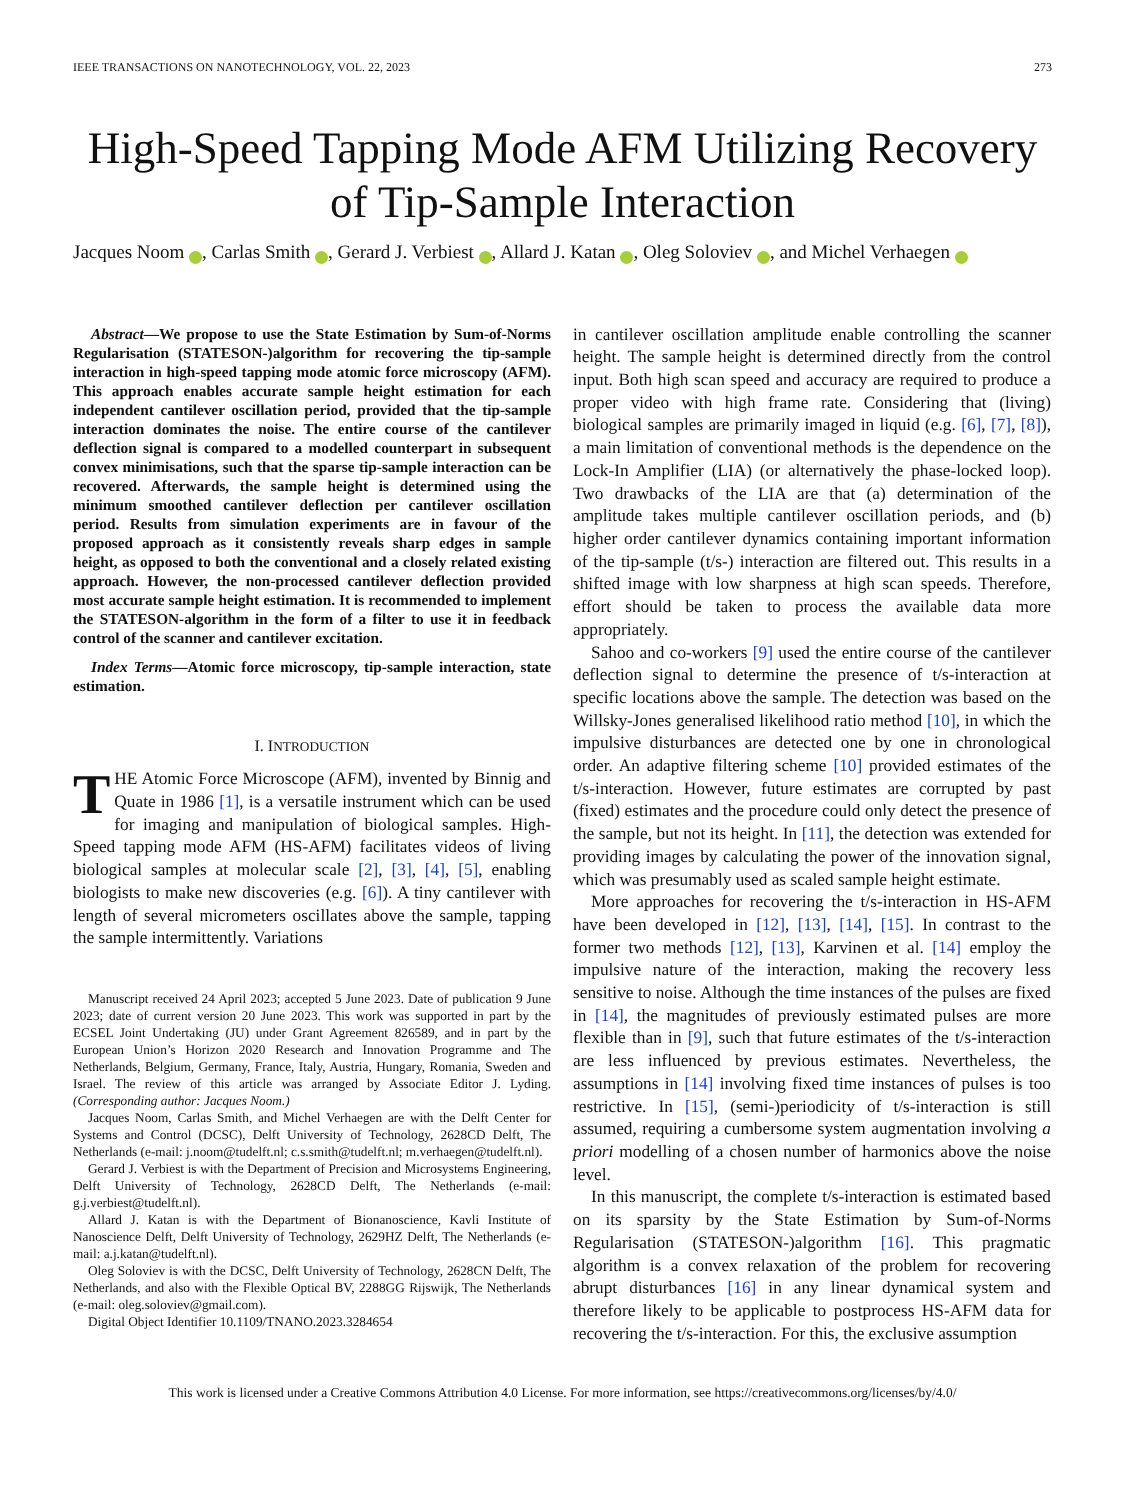IEEE TRANSACTIONS ON NANOTECHNOLOGY, VOL. 22, 2023 273
High-Speed Tapping Mode AFM Utilizing Recovery of Tip-Sample Interaction
Jacques Noom iD, Carlas Smith iD, Gerard J. Verbiest iD, Allard J. Katan iD, Oleg Soloviev iD, and Michel Verhaegen iD
Abstract—We propose to use the State Estimation by Sum-of-Norms Regularisation (STATESON-)algorithm for recovering the tip-sample interaction in high-speed tapping mode atomic force microscopy (AFM). This approach enables accurate sample height estimation for each independent cantilever oscillation period, provided that the tip-sample interaction dominates the noise. The entire course of the cantilever deflection signal is compared to a modelled counterpart in subsequent convex minimisations, such that the sparse tip-sample interaction can be recovered. Afterwards, the sample height is determined using the minimum smoothed cantilever deflection per cantilever oscillation period. Results from simulation experiments are in favour of the proposed approach as it consistently reveals sharp edges in sample height, as opposed to both the conventional and a closely related existing approach. However, the non-processed cantilever deflection provided most accurate sample height estimation. It is recommended to implement the STATESON-algorithm in the form of a filter to use it in feedback control of the scanner and cantilever excitation.
Index Terms—Atomic force microscopy, tip-sample interaction, state estimation.
I. INTRODUCTION
THE Atomic Force Microscope (AFM), invented by Binnig and Quate in 1986 [1], is a versatile instrument which can be used for imaging and manipulation of biological samples. High-Speed tapping mode AFM (HS-AFM) facilitates videos of living biological samples at molecular scale [2], [3], [4], [5], enabling biologists to make new discoveries (e.g. [6]). A tiny cantilever with length of several micrometers oscillates above the sample, tapping the sample intermittently. Variations
Manuscript received 24 April 2023; accepted 5 June 2023. Date of publication 9 June 2023; date of current version 20 June 2023. This work was supported in part by the ECSEL Joint Undertaking (JU) under Grant Agreement 826589, and in part by the European Union’s Horizon 2020 Research and Innovation Programme and The Netherlands, Belgium, Germany, France, Italy, Austria, Hungary, Romania, Sweden and Israel. The review of this article was arranged by Associate Editor J. Lyding. (Corresponding author: Jacques Noom.)
Jacques Noom, Carlas Smith, and Michel Verhaegen are with the Delft Center for Systems and Control (DCSC), Delft University of Technology, 2628CD Delft, The Netherlands (e-mail: j.noom@tudelft.nl; c.s.smith@tudelft.nl; m.verhaegen@tudelft.nl).
Gerard J. Verbiest is with the Department of Precision and Microsystems Engineering, Delft University of Technology, 2628CD Delft, The Netherlands (e-mail: g.j.verbiest@tudelft.nl).
Allard J. Katan is with the Department of Bionanoscience, Kavli Institute of Nanoscience Delft, Delft University of Technology, 2629HZ Delft, The Netherlands (e-mail: a.j.katan@tudelft.nl).
Oleg Soloviev is with the DCSC, Delft University of Technology, 2628CN Delft, The Netherlands, and also with the Flexible Optical BV, 2288GG Rijswijk, The Netherlands (e-mail: oleg.soloviev@gmail.com).
Digital Object Identifier 10.1109/TNANO.2023.3284654
in cantilever oscillation amplitude enable controlling the scanner height. The sample height is determined directly from the control input. Both high scan speed and accuracy are required to produce a proper video with high frame rate. Considering that (living) biological samples are primarily imaged in liquid (e.g. [6], [7], [8]), a main limitation of conventional methods is the dependence on the Lock-In Amplifier (LIA) (or alternatively the phase-locked loop). Two drawbacks of the LIA are that (a) determination of the amplitude takes multiple cantilever oscillation periods, and (b) higher order cantilever dynamics containing important information of the tip-sample (t/s-) interaction are filtered out. This results in a shifted image with low sharpness at high scan speeds. Therefore, effort should be taken to process the available data more appropriately.
Sahoo and co-workers [9] used the entire course of the cantilever deflection signal to determine the presence of t/s-interaction at specific locations above the sample. The detection was based on the Willsky-Jones generalised likelihood ratio method [10], in which the impulsive disturbances are detected one by one in chronological order. An adaptive filtering scheme [10] provided estimates of the t/s-interaction. However, future estimates are corrupted by past (fixed) estimates and the procedure could only detect the presence of the sample, but not its height. In [11], the detection was extended for providing images by calculating the power of the innovation signal, which was presumably used as scaled sample height estimate.
More approaches for recovering the t/s-interaction in HS-AFM have been developed in [12], [13], [14], [15]. In contrast to the former two methods [12], [13], Karvinen et al. [14] employ the impulsive nature of the interaction, making the recovery less sensitive to noise. Although the time instances of the pulses are fixed in [14], the magnitudes of previously estimated pulses are more flexible than in [9], such that future estimates of the t/s-interaction are less influenced by previous estimates. Nevertheless, the assumptions in [14] involving fixed time instances of pulses is too restrictive. In [15], (semi-)periodicity of t/s-interaction is still assumed, requiring a cumbersome system augmentation involving a priori modelling of a chosen number of harmonics above the noise level.
In this manuscript, the complete t/s-interaction is estimated based on its sparsity by the State Estimation by Sum-of-Norms Regularisation (STATESON-)algorithm [16]. This pragmatic algorithm is a convex relaxation of the problem for recovering abrupt disturbances [16] in any linear dynamical system and therefore likely to be applicable to postprocess HS-AFM data for recovering the t/s-interaction. For this, the exclusive assumption
This work is licensed under a Creative Commons Attribution 4.0 License. For more information, see https://creativecommons.org/licenses/by/4.0/